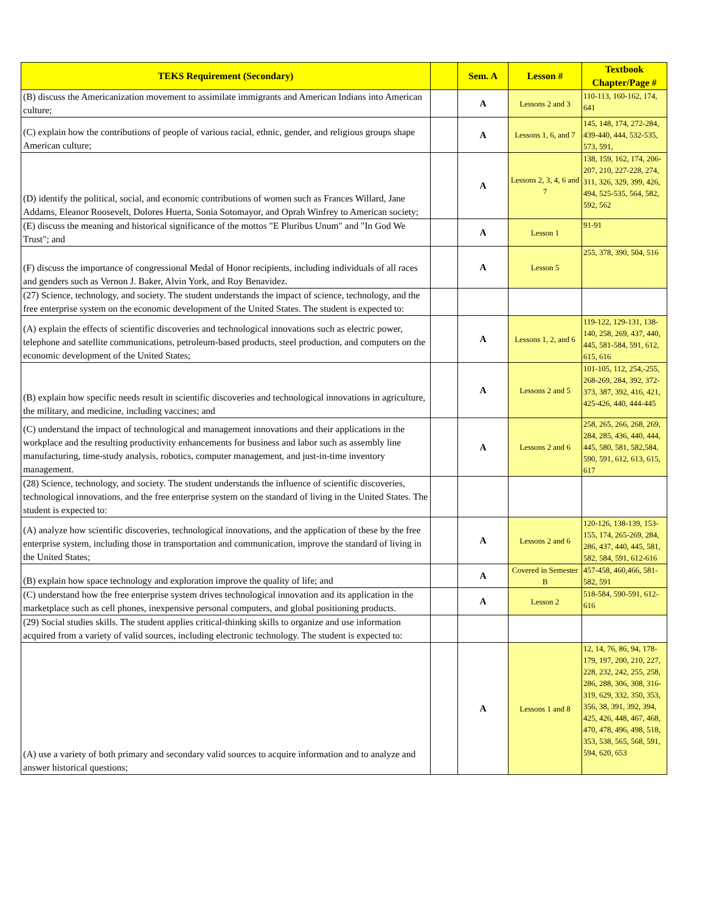| TEKS Requirement (Secondary) | | Sem. A | Lesson # | Textbook Chapter/Page # |
| --- | --- | --- | --- | --- |
| (B) discuss the Americanization movement to assimilate immigrants and American Indians into American culture; | | A | Lessons 2 and 3 | 110-113, 160-162, 174, 641 |
| (C) explain how the contributions of people of various racial, ethnic, gender, and religious groups shape American culture; | | A | Lessons 1, 6, and 7 | 145, 148, 174, 272-284, 439-440, 444, 532-535, 573, 591, |
| (D) identify the political, social, and economic contributions of women such as Frances Willard, Jane Addams, Eleanor Roosevelt, Dolores Huerta, Sonia Sotomayor, and Oprah Winfrey to American society; | | A | Lessons 2, 3, 4, 6 and 7 | 138, 159, 162, 174, 206-207, 210, 227-228, 274, 311, 326, 329, 399, 426, 494, 525-535, 564, 582, 592, 562 |
| (E) discuss the meaning and historical significance of the mottos "E Pluribus Unum" and "In God We Trust"; and | | A | Lesson 1 | 91-91 |
| (F) discuss the importance of congressional Medal of Honor recipients, including individuals of all races and genders such as Vernon J. Baker, Alvin York, and Roy Benavidez. | | A | Lesson 5 | 255, 378, 390, 504, 516 |
| (27) Science, technology, and society. The student understands the impact of science, technology, and the free enterprise system on the economic development of the United States. The student is expected to: | | | | |
| (A) explain the effects of scientific discoveries and technological innovations such as electric power, telephone and satellite communications, petroleum-based products, steel production, and computers on the economic development of the United States; | | A | Lessons 1, 2, and 6 | 119-122, 129-131, 138-140, 258, 269, 437, 440, 445, 581-584, 591, 612, 615, 616 |
| (B) explain how specific needs result in scientific discoveries and technological innovations in agriculture, the military, and medicine, including vaccines; and | | A | Lessons 2 and 5 | 101-105, 112, 254,-255, 268-269, 284, 392, 372-373, 387, 392, 416, 421, 425-426, 440, 444-445 |
| (C) understand the impact of technological and management innovations and their applications in the workplace and the resulting productivity enhancements for business and labor such as assembly line manufacturing, time-study analysis, robotics, computer management, and just-in-time inventory management. | | A | Lessons 2 and 6 | 258, 265, 266, 268, 269, 284, 285, 436, 440, 444, 445, 580, 581, 582,584, 590, 591, 612, 613, 615, 617 |
| (28) Science, technology, and society. The student understands the influence of scientific discoveries, technological innovations, and the free enterprise system on the standard of living in the United States. The student is expected to: | | | | |
| (A) analyze how scientific discoveries, technological innovations, and the application of these by the free enterprise system, including those in transportation and communication, improve the standard of living in the United States; | | A | Lessons 2 and 6 | 120-126, 138-139, 153-155, 174, 265-269, 284, 286, 437, 440, 445, 581, 582, 584, 591, 612-616 |
| (B) explain how space technology and exploration improve the quality of life; and | | A | Covered in Semester B | 457-458, 460,466, 581-582, 591 |
| (C) understand how the free enterprise system drives technological innovation and its application in the marketplace such as cell phones, inexpensive personal computers, and global positioning products. | | A | Lesson 2 | 518-584, 590-591, 612-616 |
| (29) Social studies skills. The student applies critical-thinking skills to organize and use information acquired from a variety of valid sources, including electronic technology. The student is expected to: | | | | |
| (A) use a variety of both primary and secondary valid sources to acquire information and to analyze and answer historical questions; | | A | Lessons 1 and 8 | 12, 14, 76, 86, 94, 178-179, 197, 200, 210, 227, 228, 232, 242, 255, 258, 286, 288, 306, 308, 316-319, 629, 332, 350, 353, 356, 38, 391, 392, 394, 425, 426, 448, 467, 468, 470, 478, 496, 498, 518, 353, 538, 565, 568, 591, 594, 620, 653 |